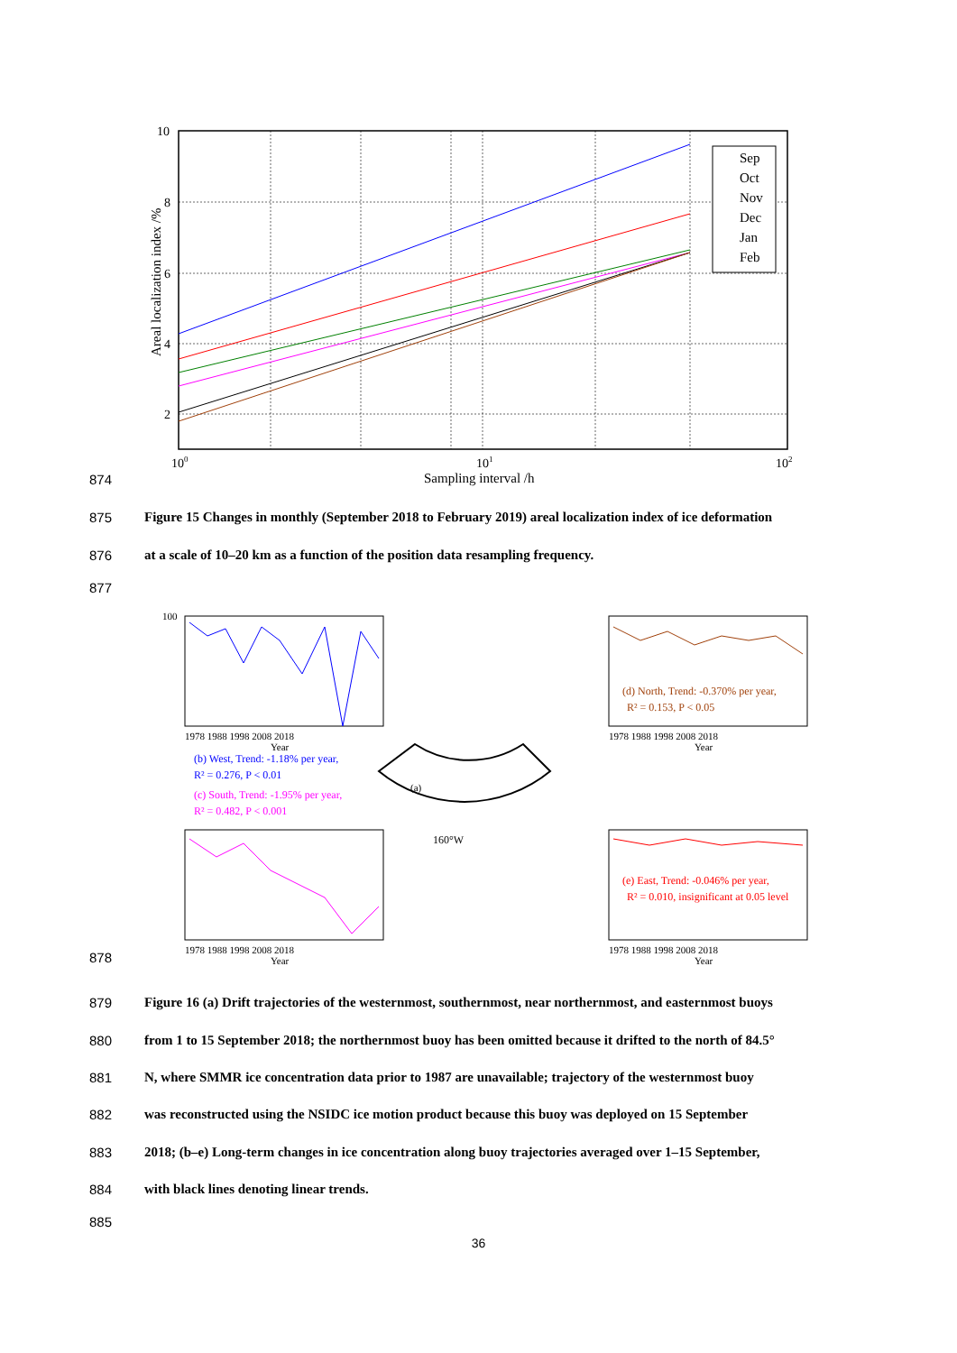Sep
Oct
Nov
Dec
Jan
Feb
10
8
6
4
2
100
101
102
Sampling interval /h
Areal localization index /%
874
875 Figure 15 Changes in monthly (September 2018 to February 2019) areal localization index of ice deformation
876 at a scale of 10–20 km as a function of the position data resampling frequency.
877
100
1978 1988 1998 2008 2018
Year
(b) West, Trend: -1.18% per year,
R² = 0.276, P < 0.01
(c) South, Trend: -1.95% per year,
R² = 0.482, P < 0.001
1978 1988 1998 2008 2018
Year
(a)
160°W
(d) North, Trend: -0.370% per year,
R² = 0.153, P < 0.05
1978 1988 1998 2008 2018
Year
(e) East, Trend: -0.046% per year,
R² = 0.010, insignificant at 0.05 level
1978 1988 1998 2008 2018
Year
878
879 Figure 16 (a) Drift trajectories of the westernmost, southernmost, near northernmost, and easternmost buoys
880 from 1 to 15 September 2018; the northernmost buoy has been omitted because it drifted to the north of 84.5°
881 N, where SMMR ice concentration data prior to 1987 are unavailable; trajectory of the westernmost buoy
882 was reconstructed using the NSIDC ice motion product because this buoy was deployed on 15 September
883 2018; (b–e) Long-term changes in ice concentration along buoy trajectories averaged over 1–15 September,
884 with black lines denoting linear trends.
885
36